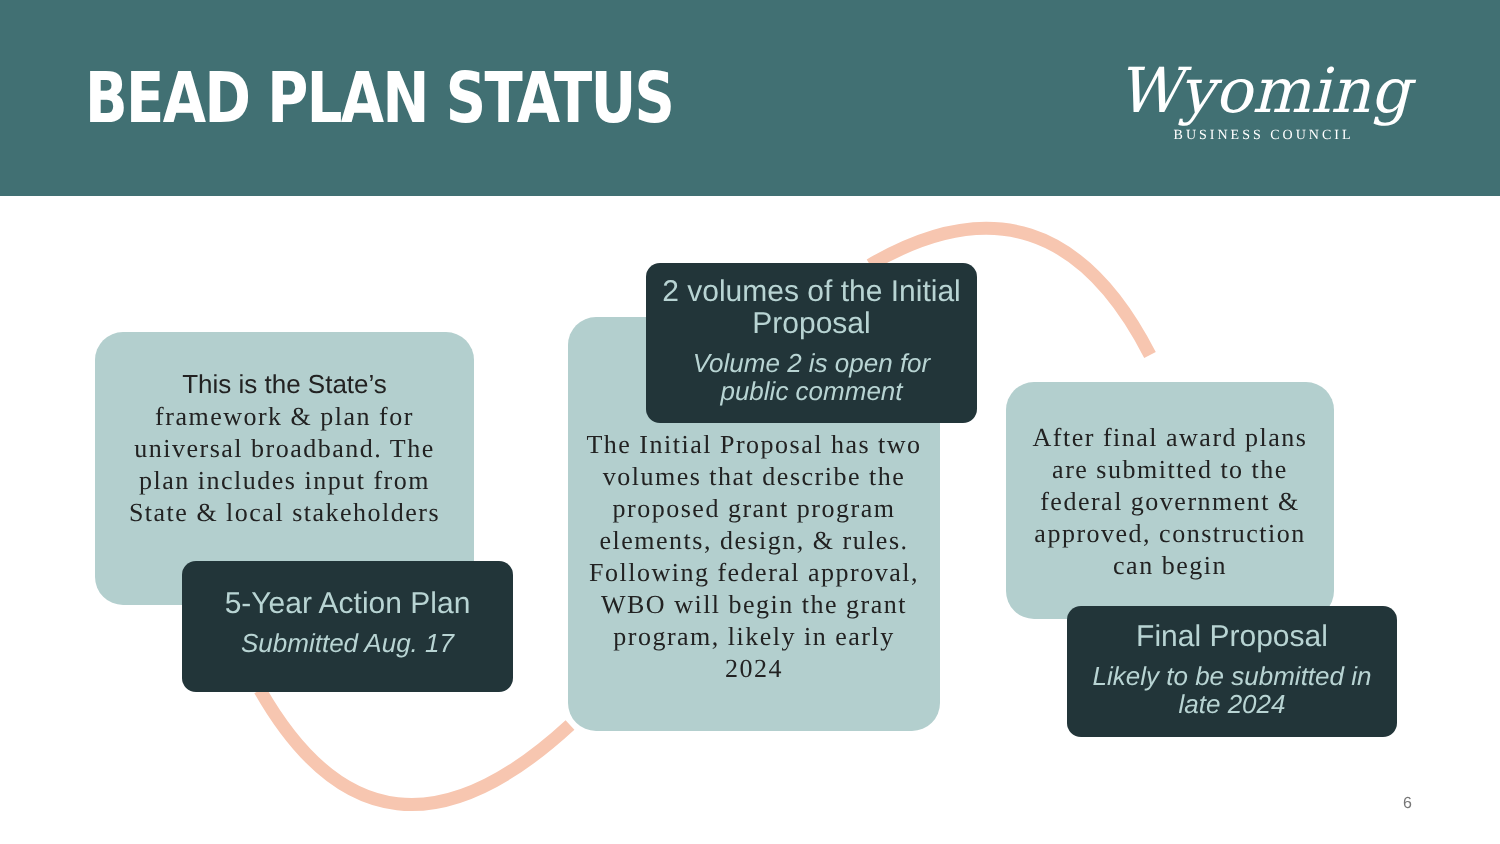BEAD PLAN STATUS
Wyoming
BUSINESS COUNCIL
This is the State’s framework & plan for universal broadband. The plan includes input from State & local stakeholders
5-Year Action Plan
Submitted Aug. 17
The Initial Proposal has two volumes that describe the proposed grant program elements, design, & rules. Following federal approval, WBO will begin the grant program, likely in early 2024
2 volumes of the Initial Proposal
Volume 2 is open for public comment
After final award plans are submitted to the federal government & approved, construction can begin
Final Proposal
Likely to be submitted in late 2024
6